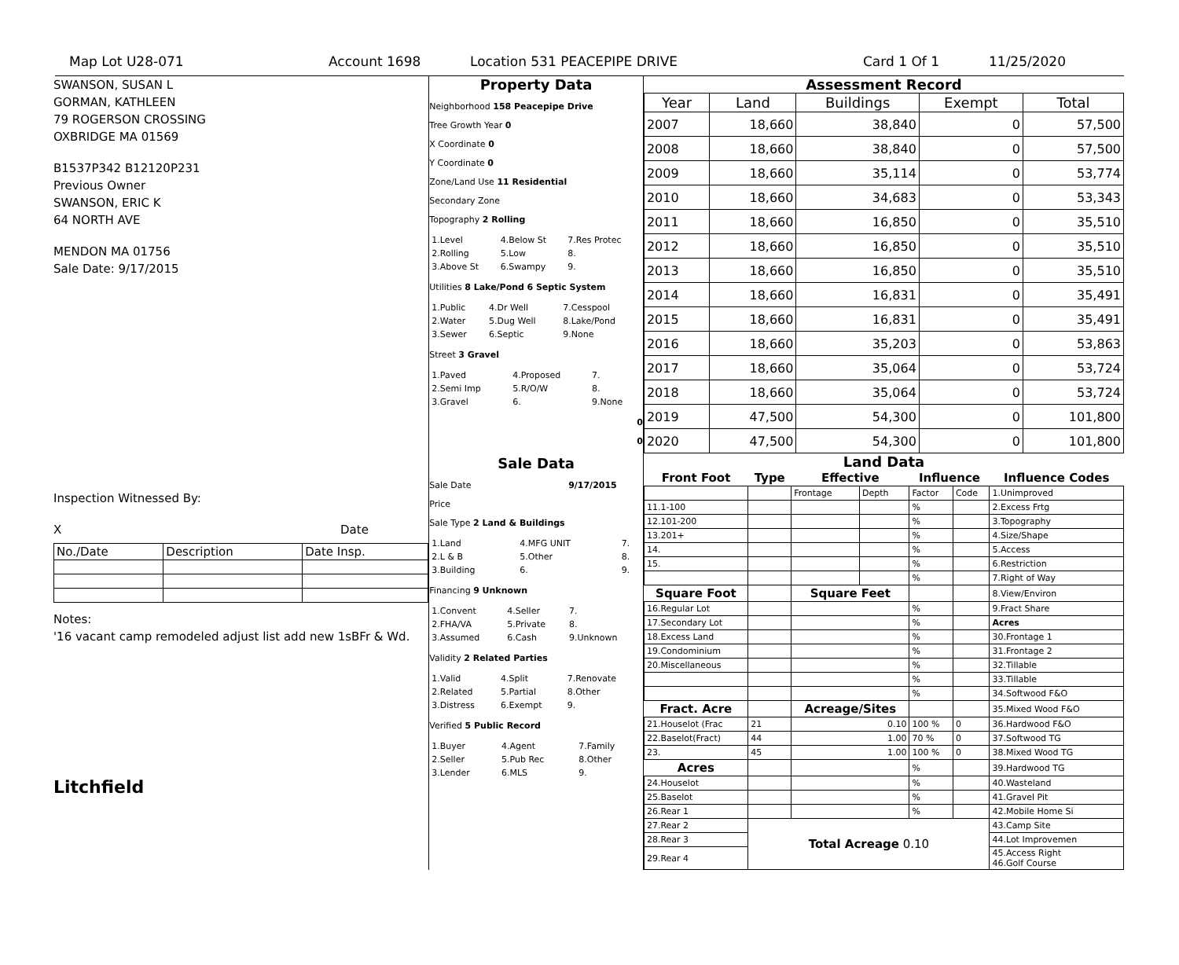Map Lot U28-071 Account 1698 Location 531 PEACEPIPE DRIVE Card 1 Of 1 11/25/2020
SWANSON, SUSAN L
GORMAN, KATHLEEN
79 ROGERSON CROSSING
OXBRIDGE MA 01569
B1537P342 B12120P231
Previous Owner
SWANSON, ERIC K
64 NORTH AVE
MENDON MA 01756
Sale Date: 9/17/2015
Inspection Witnessed By:
X Date
| No./Date | Description | Date Insp. |
Notes:
'16 vacant camp remodeled adjust list add new 1sBFr & Wd.
Litchfield
Property Data
Neighborhood 158 Peacepipe Drive
Tree Growth Year 0
X Coordinate 0
Y Coordinate 0
Zone/Land Use 11 Residential
Secondary Zone
Topography 2 Rolling
| 1.Level | 4.Below St | 7.Res Protec |
| 2.Rolling | 5.Low | 8. |
| 3.Above St | 6.Swampy | 9. |
Utilities 8 Lake/Pond 6 Septic System
| 1.Public | 4.Dr Well | 7.Cesspool |
| 2.Water | 5.Dug Well | 8.Lake/Pond |
| 3.Sewer | 6.Septic | 9.None |
Street 3 Gravel
| 1.Paved | 4.Proposed | 7. |
| 2.Semi Imp | 5.R/O/W | 8. |
| 3.Gravel | 6. | 9.None |
0
0
Sale Data
Sale Date 9/17/2015
Price
Sale Type 2 Land & Buildings
| 1.Land | 4.MFG UNIT | 7. |
| 2.L & B | 5.Other | 8. |
| 3.Building | 6. | 9. |
Financing 9 Unknown
| 1.Convent | 4.Seller | 7. |
| 2.FHA/VA | 5.Private | 8. |
| 3.Assumed | 6.Cash | 9.Unknown |
Validity 2 Related Parties
| 1.Valid | 4.Split | 7.Renovate |
| 2.Related | 5.Partial | 8.Other |
| 3.Distress | 6.Exempt | 9. |
Verified 5 Public Record
| 1.Buyer | 4.Agent | 7.Family |
| 2.Seller | 5.Pub Rec | 8.Other |
| 3.Lender | 6.MLS | 9. |
Assessment Record
| Year | Land | Buildings | Exempt | Total |
| --- | --- | --- | --- | --- |
| 2007 | 18,660 | 38,840 | 0 | 57,500 |
| 2008 | 18,660 | 38,840 | 0 | 57,500 |
| 2009 | 18,660 | 35,114 | 0 | 53,774 |
| 2010 | 18,660 | 34,683 | 0 | 53,343 |
| 2011 | 18,660 | 16,850 | 0 | 35,510 |
| 2012 | 18,660 | 16,850 | 0 | 35,510 |
| 2013 | 18,660 | 16,850 | 0 | 35,510 |
| 2014 | 18,660 | 16,831 | 0 | 35,491 |
| 2015 | 18,660 | 16,831 | 0 | 35,491 |
| 2016 | 18,660 | 35,203 | 0 | 53,863 |
| 2017 | 18,660 | 35,064 | 0 | 53,724 |
| 2018 | 18,660 | 35,064 | 0 | 53,724 |
| 2019 | 47,500 | 54,300 | 0 | 101,800 |
| 2020 | 47,500 | 54,300 | 0 | 101,800 |
Land Data
| Front Foot | Type | Effective | | Influence | | Influence Codes |
| --- | --- | --- | --- | --- | --- | --- |
| | | Frontage | Depth | Factor | Code | 1.Unimproved |
| 11.1-100 | | | | % | | 2.Excess Frtg |
| 12.101-200 | | | | % | | 3.Topography |
| 13.201+ | | | | % | | 4.Size/Shape |
| 14. | | | | % | | 5.Access |
| 15. | | | | % | | 6.Restriction |
| | | | | % | | 7.Right of Way |
| Square Foot | | Square Feet | | | | 8.View/Environ |
| 16.Regular Lot | | | | % | | 9.Fract Share |
| 17.Secondary Lot | | | | % | | Acres |
| 18.Excess Land | | | | % | | 30.Frontage 1 |
| 19.Condominium | | | | % | | 31.Frontage 2 |
| 20.Miscellaneous | | | | % | | 32.Tillable |
| | | | | % | | 33.Tillable |
| | | | | % | | 34.Softwood F&O |
| Fract. Acre | | Acreage/Sites | | | | 35.Mixed Wood F&O |
| 21.Houselot (Frac | 21 | 0.10 | | 100 % | 0 | 36.Hardwood F&O |
| 22.Baselot(Fract) | 44 | 1.00 | | 70 % | 0 | 37.Softwood TG |
| 23. | 45 | 1.00 | | 100 % | 0 | 38.Mixed Wood TG |
| Acres | | | | % | | 39.Hardwood TG |
| 24.Houselot | | | | % | | 40.Wasteland |
| 25.Baselot | | | | % | | 41.Gravel Pit |
| 26.Rear 1 | | | | % | | 42.Mobile Home Si |
| 27.Rear 2 | Total Acreage 0.10 | | | | | 43.Camp Site |
| 28.Rear 3 | | | | | | 44.Lot Improvemen |
| 29.Rear 4 | | | | | | 45.Access Right 46.Golf Course |